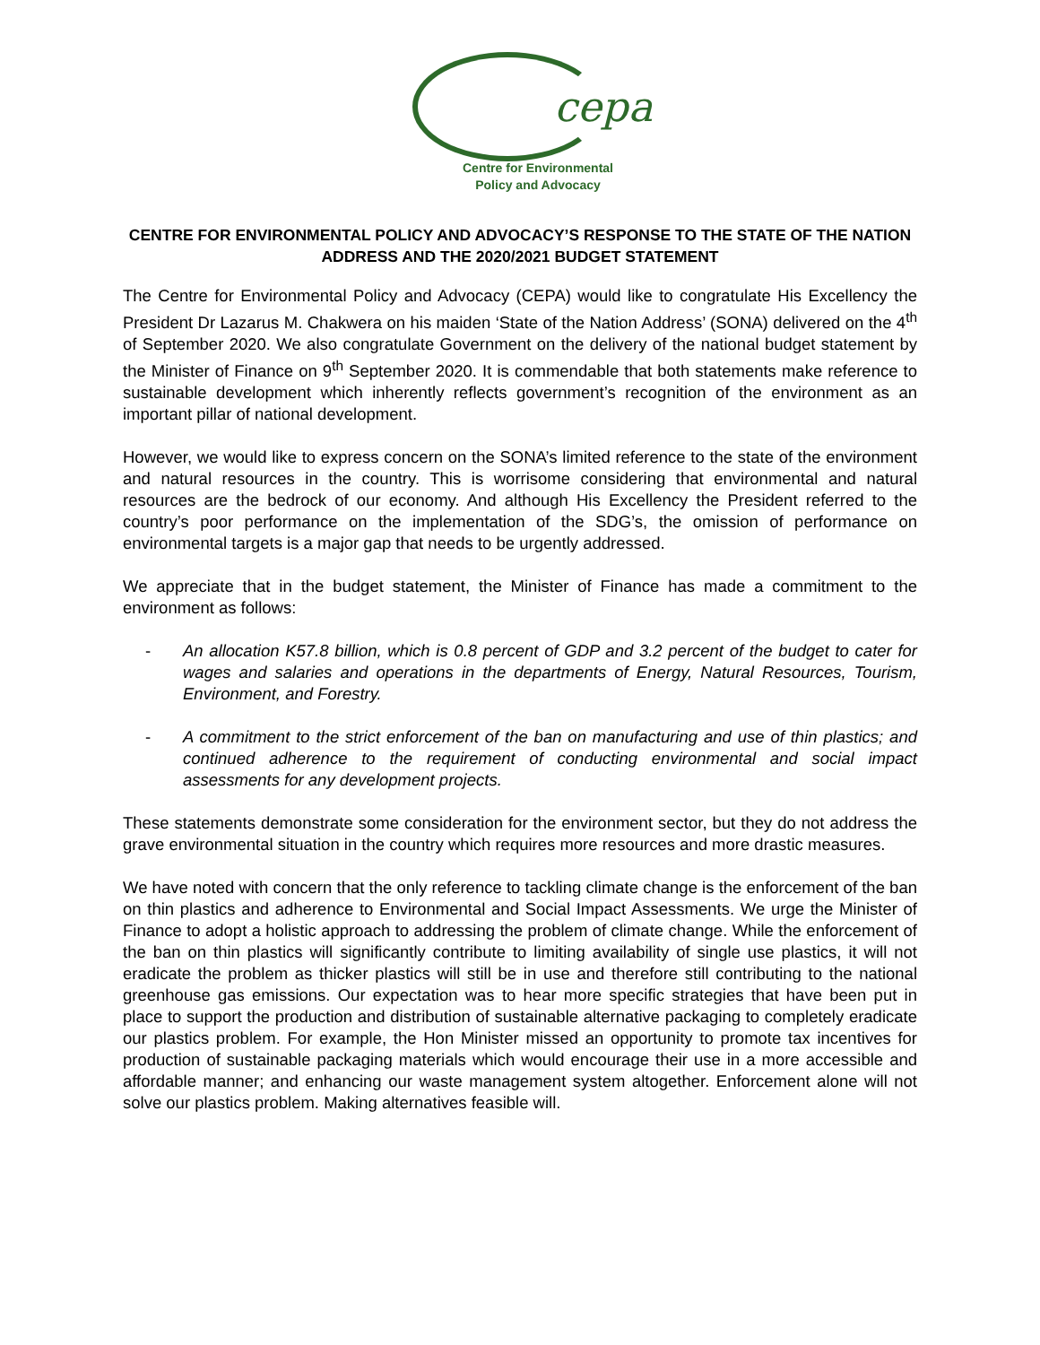cepa
Centre for Environmental
Policy and Advocacy
CENTRE FOR ENVIRONMENTAL POLICY AND ADVOCACY’S RESPONSE TO THE STATE OF THE NATION ADDRESS AND THE 2020/2021 BUDGET STATEMENT
The Centre for Environmental Policy and Advocacy (CEPA) would like to congratulate His Excellency the President Dr Lazarus M. Chakwera on his maiden ‘State of the Nation Address’ (SONA) delivered on the 4<sup>th</sup> of September 2020. We also congratulate Government on the delivery of the national budget statement by the Minister of Finance on 9<sup>th</sup> September 2020. It is commendable that both statements make reference to sustainable development which inherently reflects government’s recognition of the environment as an important pillar of national development.
However, we would like to express concern on the SONA’s limited reference to the state of the environment and natural resources in the country. This is worrisome considering that environmental and natural resources are the bedrock of our economy. And although His Excellency the President referred to the country’s poor performance on the implementation of the SDG’s, the omission of performance on environmental targets is a major gap that needs to be urgently addressed.
We appreciate that in the budget statement, the Minister of Finance has made a commitment to the environment as follows:
- An allocation K57.8 billion, which is 0.8 percent of GDP and 3.2 percent of the budget to cater for wages and salaries and operations in the departments of Energy, Natural Resources, Tourism, Environment, and Forestry.
- A commitment to the strict enforcement of the ban on manufacturing and use of thin plastics; and continued adherence to the requirement of conducting environmental and social impact assessments for any development projects.
These statements demonstrate some consideration for the environment sector, but they do not address the grave environmental situation in the country which requires more resources and more drastic measures.
We have noted with concern that the only reference to tackling climate change is the enforcement of the ban on thin plastics and adherence to Environmental and Social Impact Assessments. We urge the Minister of Finance to adopt a holistic approach to addressing the problem of climate change. While the enforcement of the ban on thin plastics will significantly contribute to limiting availability of single use plastics, it will not eradicate the problem as thicker plastics will still be in use and therefore still contributing to the national greenhouse gas emissions. Our expectation was to hear more specific strategies that have been put in place to support the production and distribution of sustainable alternative packaging to completely eradicate our plastics problem. For example, the Hon Minister missed an opportunity to promote tax incentives for production of sustainable packaging materials which would encourage their use in a more accessible and affordable manner; and enhancing our waste management system altogether. Enforcement alone will not solve our plastics problem. Making alternatives feasible will.